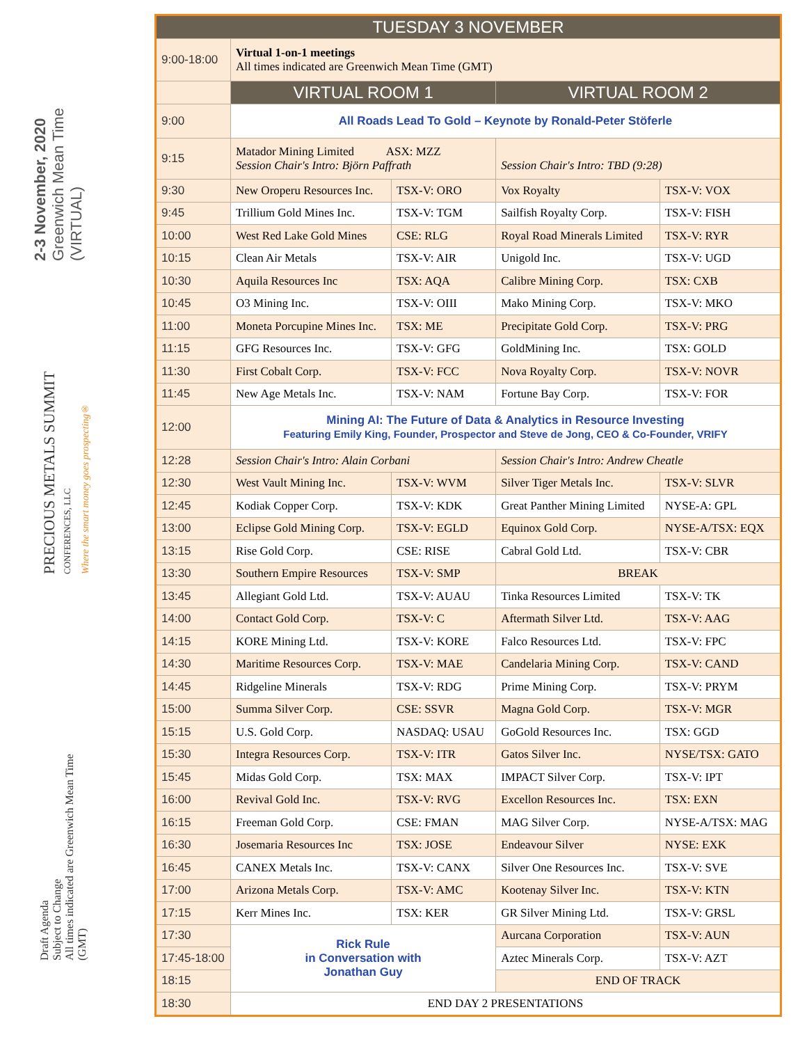2-3 November, 2020
Greenwich Mean Time
(VIRTUAL)
PRECIOUS METALS SUMMIT
CONFERENCES, LLC
Where the smart money goes prospecting®
Draft Agenda
Subject to Change
All times indicated are Greenwich Mean Time
(GMT)
| TUESDAY 3 NOVEMBER | | | | |
| --- | --- | --- | --- | --- |
| 9:00-18:00 | Virtual 1-on-1 meetings All times indicated are Greenwich Mean Time (GMT) | | | |
| | VIRTUAL ROOM 1 | | VIRTUAL ROOM 2 | |
| 9:00 | All Roads Lead To Gold – Keynote by Ronald-Peter Stöferle | | | |
| 9:15 | Matador Mining Limited ASX: MZZ Session Chair's Intro: Björn Paffrath | | Session Chair's Intro: TBD (9:28) | |
| 9:30 | New Oroperu Resources Inc. | TSX-V: ORO | Vox Royalty | TSX-V: VOX |
| 9:45 | Trillium Gold Mines Inc. | TSX-V: TGM | Sailfish Royalty Corp. | TSX-V: FISH |
| 10:00 | West Red Lake Gold Mines | CSE: RLG | Royal Road Minerals Limited | TSX-V: RYR |
| 10:15 | Clean Air Metals | TSX-V: AIR | Unigold Inc. | TSX-V: UGD |
| 10:30 | Aquila Resources Inc | TSX: AQA | Calibre Mining Corp. | TSX: CXB |
| 10:45 | O3 Mining Inc. | TSX-V: OIII | Mako Mining Corp. | TSX-V: MKO |
| 11:00 | Moneta Porcupine Mines Inc. | TSX: ME | Precipitate Gold Corp. | TSX-V: PRG |
| 11:15 | GFG Resources Inc. | TSX-V: GFG | GoldMining Inc. | TSX: GOLD |
| 11:30 | First Cobalt Corp. | TSX-V: FCC | Nova Royalty Corp. | TSX-V: NOVR |
| 11:45 | New Age Metals Inc. | TSX-V: NAM | Fortune Bay Corp. | TSX-V: FOR |
| 12:00 | Mining AI: The Future of Data & Analytics in Resource Investing Featuring Emily King, Founder, Prospector and Steve de Jong, CEO & Co-Founder, VRIFY | | | |
| 12:28 | Session Chair's Intro: Alain Corbani | | Session Chair's Intro: Andrew Cheatle | |
| 12:30 | West Vault Mining Inc. | TSX-V: WVM | Silver Tiger Metals Inc. | TSX-V: SLVR |
| 12:45 | Kodiak Copper Corp. | TSX-V: KDK | Great Panther Mining Limited | NYSE-A: GPL |
| 13:00 | Eclipse Gold Mining Corp. | TSX-V: EGLD | Equinox Gold Corp. | NYSE-A/TSX: EQX |
| 13:15 | Rise Gold Corp. | CSE: RISE | Cabral Gold Ltd. | TSX-V: CBR |
| 13:30 | Southern Empire Resources | TSX-V: SMP | BREAK | |
| 13:45 | Allegiant Gold Ltd. | TSX-V: AUAU | Tinka Resources Limited | TSX-V: TK |
| 14:00 | Contact Gold Corp. | TSX-V: C | Aftermath Silver Ltd. | TSX-V: AAG |
| 14:15 | KORE Mining Ltd. | TSX-V: KORE | Falco Resources Ltd. | TSX-V: FPC |
| 14:30 | Maritime Resources Corp. | TSX-V: MAE | Candelaria Mining Corp. | TSX-V: CAND |
| 14:45 | Ridgeline Minerals | TSX-V: RDG | Prime Mining Corp. | TSX-V: PRYM |
| 15:00 | Summa Silver Corp. | CSE: SSVR | Magna Gold Corp. | TSX-V: MGR |
| 15:15 | U.S. Gold Corp. | NASDAQ: USAU | GoGold Resources Inc. | TSX: GGD |
| 15:30 | Integra Resources Corp. | TSX-V: ITR | Gatos Silver Inc. | NYSE/TSX: GATO |
| 15:45 | Midas Gold Corp. | TSX: MAX | IMPACT Silver Corp. | TSX-V: IPT |
| 16:00 | Revival Gold Inc. | TSX-V: RVG | Excellon Resources Inc. | TSX: EXN |
| 16:15 | Freeman Gold Corp. | CSE: FMAN | MAG Silver Corp. | NYSE-A/TSX: MAG |
| 16:30 | Josemaria Resources Inc | TSX: JOSE | Endeavour Silver | NYSE: EXK |
| 16:45 | CANEX Metals Inc. | TSX-V: CANX | Silver One Resources Inc. | TSX-V: SVE |
| 17:00 | Arizona Metals Corp. | TSX-V: AMC | Kootenay Silver Inc. | TSX-V: KTN |
| 17:15 | Kerr Mines Inc. | TSX: KER | GR Silver Mining Ltd. | TSX-V: GRSL |
| 17:30 | Rick Rule in Conversation with Jonathan Guy | | Aurcana Corporation | TSX-V: AUN |
| 17:45-18:00 | | | Aztec Minerals Corp. | TSX-V: AZT |
| 18:15 | | | END OF TRACK | |
| 18:30 | END DAY 2 PRESENTATIONS | | | |